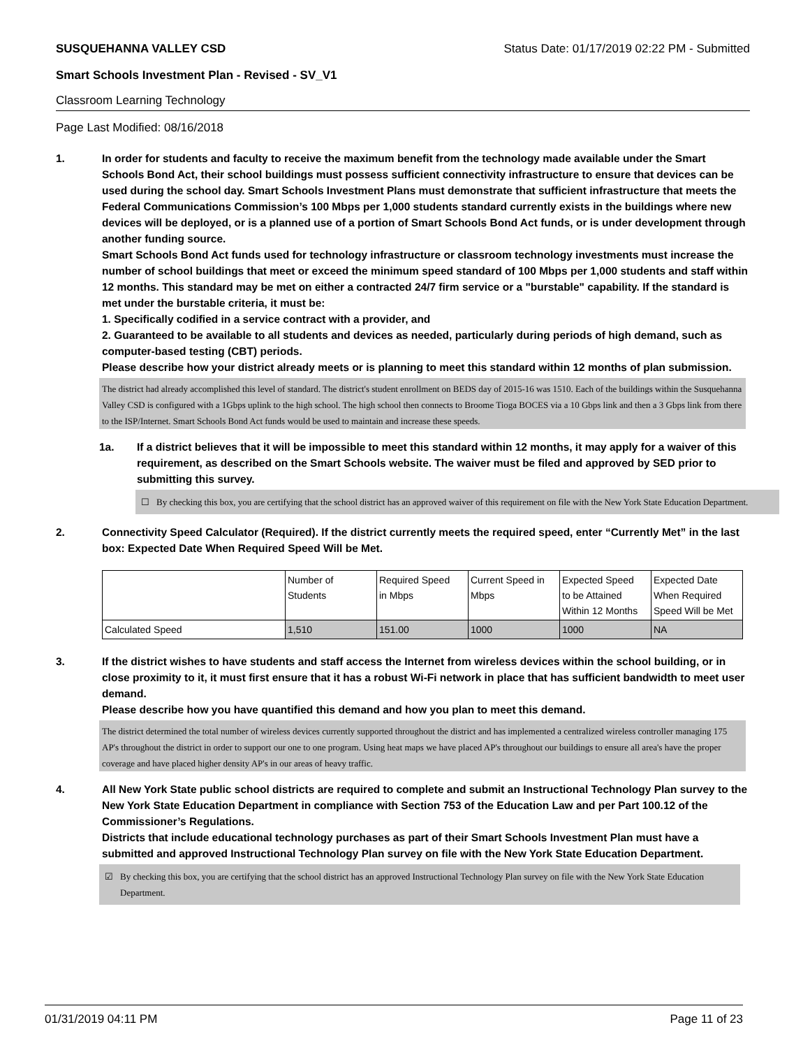SUSQUEHANNA VALLEY CSD Status Date: 01/17/2019 02:22 PM - Submitted
Smart Schools Investment Plan - Revised - SV_V1
Classroom Learning Technology
Page Last Modified: 08/16/2018
1. In order for students and faculty to receive the maximum benefit from the technology made available under the Smart Schools Bond Act, their school buildings must possess sufficient connectivity infrastructure to ensure that devices can be used during the school day. Smart Schools Investment Plans must demonstrate that sufficient infrastructure that meets the Federal Communications Commission’s 100 Mbps per 1,000 students standard currently exists in the buildings where new devices will be deployed, or is a planned use of a portion of Smart Schools Bond Act funds, or is under development through another funding source.
Smart Schools Bond Act funds used for technology infrastructure or classroom technology investments must increase the number of school buildings that meet or exceed the minimum speed standard of 100 Mbps per 1,000 students and staff within 12 months. This standard may be met on either a contracted 24/7 firm service or a "burstable" capability. If the standard is met under the burstable criteria, it must be:
1. Specifically codified in a service contract with a provider, and
2. Guaranteed to be available to all students and devices as needed, particularly during periods of high demand, such as computer-based testing (CBT) periods.
Please describe how your district already meets or is planning to meet this standard within 12 months of plan submission.
The district had already accomplished this level of standard. The district's student enrollment on BEDS day of 2015-16 was 1510. Each of the buildings within the Susquehanna Valley CSD is configured with a 1Gbps uplink to the high school. The high school then connects to Broome Tioga BOCES via a 10 Gbps link and then a 3 Gbps link from there to the ISP/Internet. Smart Schools Bond Act funds would be used to maintain and increase these speeds.
1a. If a district believes that it will be impossible to meet this standard within 12 months, it may apply for a waiver of this requirement, as described on the Smart Schools website. The waiver must be filed and approved by SED prior to submitting this survey.
☐ By checking this box, you are certifying that the school district has an approved waiver of this requirement on file with the New York State Education Department.
2. Connectivity Speed Calculator (Required). If the district currently meets the required speed, enter “Currently Met” in the last box: Expected Date When Required Speed Will be Met.
| | Number of Students | Required Speed in Mbps | Current Speed in Mbps | Expected Speed to be Attained Within 12 Months | Expected Date When Required Speed Will be Met |
| Calculated Speed | 1,510 | 151.00 | 1000 | 1000 | NA |
3. If the district wishes to have students and staff access the Internet from wireless devices within the school building, or in close proximity to it, it must first ensure that it has a robust Wi-Fi network in place that has sufficient bandwidth to meet user demand.
Please describe how you have quantified this demand and how you plan to meet this demand.
The district determined the total number of wireless devices currently supported throughout the district and has implemented a centralized wireless controller managing 175 AP's throughout the district in order to support our one to one program. Using heat maps we have placed AP's throughout our buildings to ensure all area's have the proper coverage and have placed higher density AP's in our areas of heavy traffic.
4. All New York State public school districts are required to complete and submit an Instructional Technology Plan survey to the New York State Education Department in compliance with Section 753 of the Education Law and per Part 100.12 of the Commissioner’s Regulations.
Districts that include educational technology purchases as part of their Smart Schools Investment Plan must have a submitted and approved Instructional Technology Plan survey on file with the New York State Education Department.
☑ By checking this box, you are certifying that the school district has an approved Instructional Technology Plan survey on file with the New York State Education Department.
01/31/2019 04:11 PM Page 11 of 23